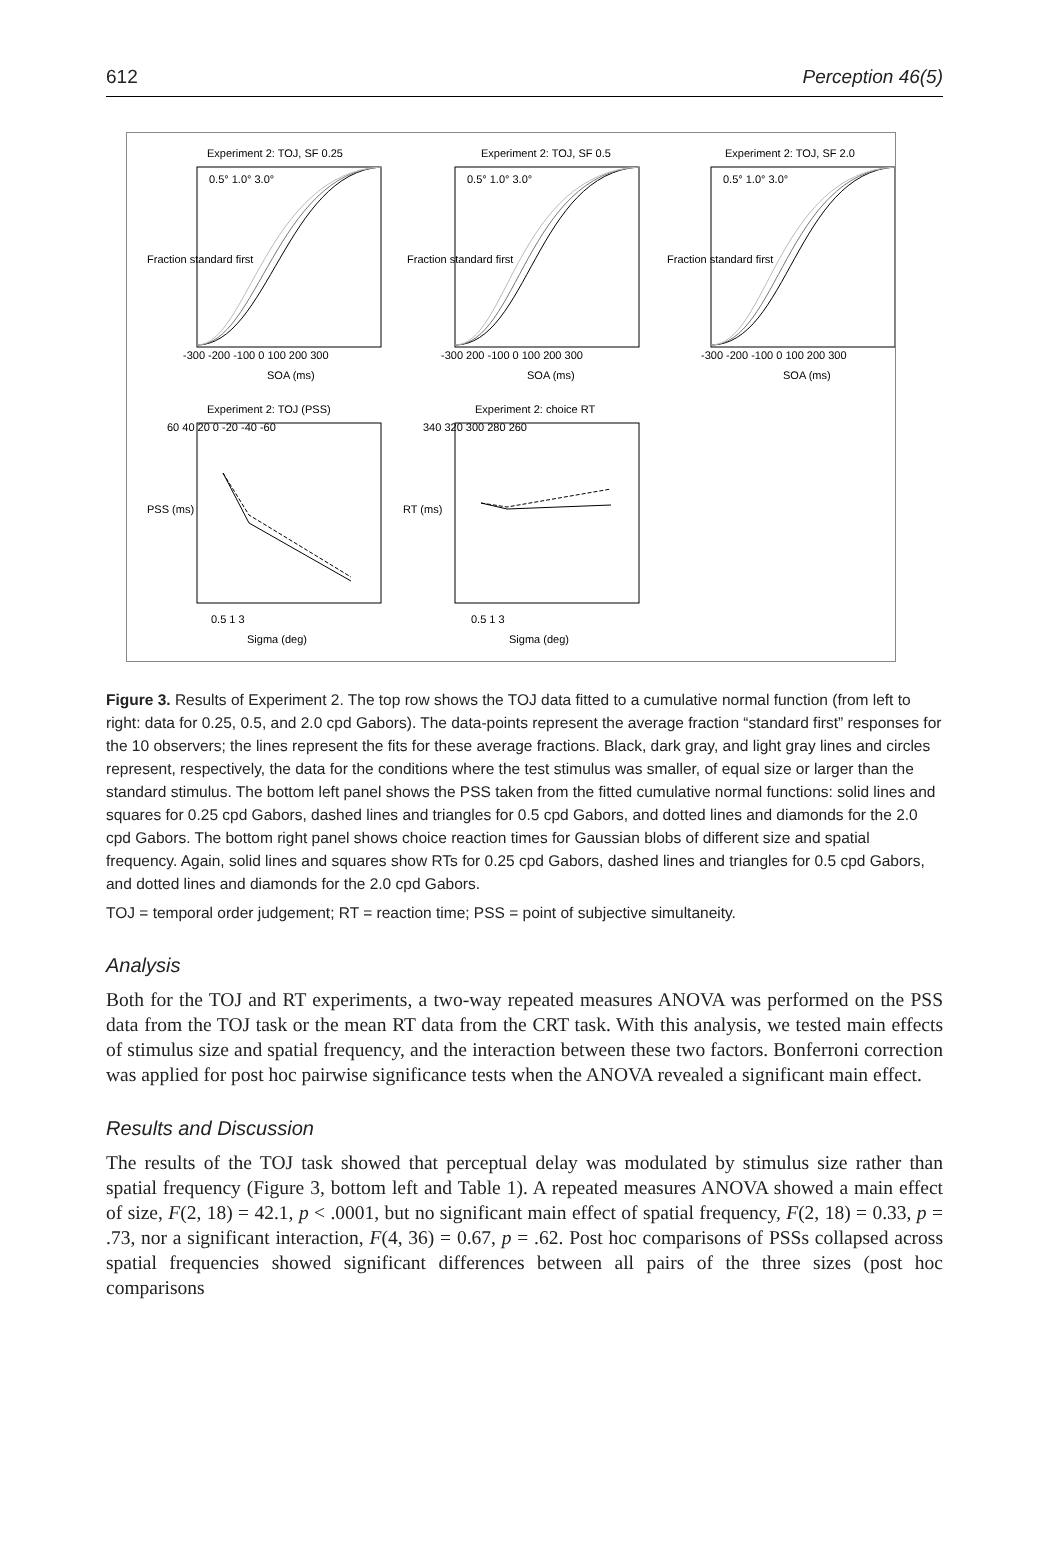612 Perception 46(5)
Experiment 2: TOJ, SF 0.25
Experiment 2: TOJ, SF 0.5
Experiment 2: TOJ, SF 2.0
Experiment 2: TOJ (PSS)
Experiment 2: choice RT
-300 -200 -100 0 100 200 300
-300 200 -100 0 100 200 300
-300 -200 -100 0 100 200 300
SOA (ms)
SOA (ms)
SOA (ms)
0.5 1 3
0.5 1 3
Sigma (deg)
Sigma (deg)
Fraction standard first
Fraction standard first
Fraction standard first
PSS (ms)
RT (ms)
0.5° 1.0° 3.0°
0.5° 1.0° 3.0°
0.5° 1.0° 3.0°
60 40 20 0 -20 -40 -60
340 320 300 280 260
Figure 3. Results of Experiment 2. The top row shows the TOJ data fitted to a cumulative normal function (from left to right: data for 0.25, 0.5, and 2.0 cpd Gabors). The data-points represent the average fraction “standard first” responses for the 10 observers; the lines represent the fits for these average fractions. Black, dark gray, and light gray lines and circles represent, respectively, the data for the conditions where the test stimulus was smaller, of equal size or larger than the standard stimulus. The bottom left panel shows the PSS taken from the fitted cumulative normal functions: solid lines and squares for 0.25 cpd Gabors, dashed lines and triangles for 0.5 cpd Gabors, and dotted lines and diamonds for the 2.0 cpd Gabors. The bottom right panel shows choice reaction times for Gaussian blobs of different size and spatial frequency. Again, solid lines and squares show RTs for 0.25 cpd Gabors, dashed lines and triangles for 0.5 cpd Gabors, and dotted lines and diamonds for the 2.0 cpd Gabors.
TOJ = temporal order judgement; RT = reaction time; PSS = point of subjective simultaneity.
Analysis
Both for the TOJ and RT experiments, a two-way repeated measures ANOVA was performed on the PSS data from the TOJ task or the mean RT data from the CRT task. With this analysis, we tested main effects of stimulus size and spatial frequency, and the interaction between these two factors. Bonferroni correction was applied for post hoc pairwise significance tests when the ANOVA revealed a significant main effect.
Results and Discussion
The results of the TOJ task showed that perceptual delay was modulated by stimulus size rather than spatial frequency (Figure 3, bottom left and Table 1). A repeated measures ANOVA showed a main effect of size, F(2, 18) = 42.1, p < .0001, but no significant main effect of spatial frequency, F(2, 18) = 0.33, p = .73, nor a significant interaction, F(4, 36) = 0.67, p = .62. Post hoc comparisons of PSSs collapsed across spatial frequencies showed significant differences between all pairs of the three sizes (post hoc comparisons